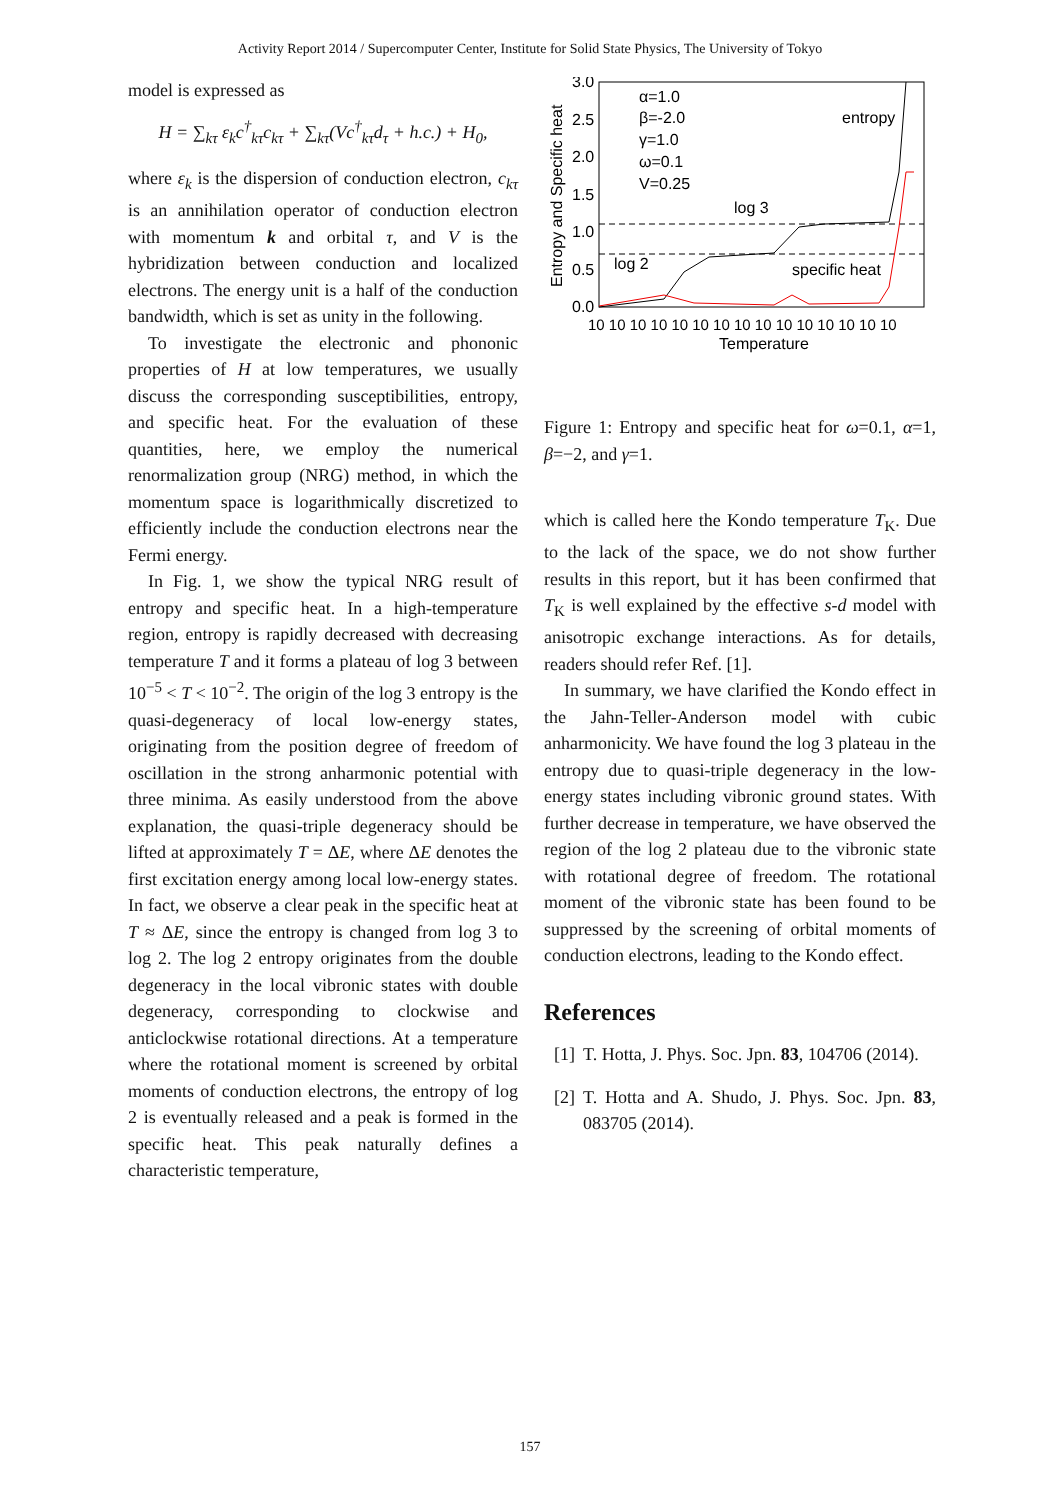Activity Report 2014 / Supercomputer Center, Institute for Solid State Physics, The University of Tokyo
model is expressed as
H = ∑<sub>kτ</sub> ε<sub>k</sub>c<sup>†</sup><sub>kτ</sub>c<sub>kτ</sub> + ∑<sub>kτ</sub>(Vc<sup>†</sup><sub>kτ</sub>d<sub>τ</sub> + h.c.) + H<sub>0</sub>,
where ε<sub>k</sub> is the dispersion of conduction electron, c<sub>kτ</sub> is an annihilation operator of conduction electron with momentum k and orbital τ, and V is the hybridization between conduction and localized electrons. The energy unit is a half of the conduction bandwidth, which is set as unity in the following.
To investigate the electronic and phononic properties of H at low temperatures, we usually discuss the corresponding susceptibilities, entropy, and specific heat. For the evaluation of these quantities, here, we employ the numerical renormalization group (NRG) method, in which the momentum space is logarithmically discretized to efficiently include the conduction electrons near the Fermi energy.
In Fig. 1, we show the typical NRG result of entropy and specific heat. In a high-temperature region, entropy is rapidly decreased with decreasing temperature T and it forms a plateau of log 3 between 10<sup>−5</sup> < T < 10<sup>−2</sup>. The origin of the log 3 entropy is the quasi-degeneracy of local low-energy states, originating from the position degree of freedom of oscillation in the strong anharmonic potential with three minima. As easily understood from the above explanation, the quasi-triple degeneracy should be lifted at approximately T = ΔE, where ΔE denotes the first excitation energy among local low-energy states. In fact, we observe a clear peak in the specific heat at T ≈ ΔE, since the entropy is changed from log 3 to log 2. The log 2 entropy originates from the double degeneracy in the local vibronic states with double degeneracy, corresponding to clockwise and anticlockwise rotational directions. At a temperature where the rotational moment is screened by orbital moments of conduction electrons, the entropy of log 2 is eventually released and a peak is formed in the specific heat. This peak naturally defines a characteristic temperature,
3.0
2.5
2.0
1.5
1.0
0.5
0.0
Entropy and Specific heat
α=1.0
β=-2.0
γ=1.0
ω=0.1
V=0.25
entropy
log 3
log 2
specific heat
10 10 10 10 10 10 10 10 10 10 10 10 10 10 10
Temperature
Figure 1: Entropy and specific heat for ω=0.1, α=1, β=−2, and γ=1.
which is called here the Kondo temperature T<sub>K</sub>. Due to the lack of the space, we do not show further results in this report, but it has been confirmed that T<sub>K</sub> is well explained by the effective s-d model with anisotropic exchange interactions. As for details, readers should refer Ref. [1].
In summary, we have clarified the Kondo effect in the Jahn-Teller-Anderson model with cubic anharmonicity. We have found the log 3 plateau in the entropy due to quasi-triple degeneracy in the low-energy states including vibronic ground states. With further decrease in temperature, we have observed the region of the log 2 plateau due to the vibronic state with rotational degree of freedom. The rotational moment of the vibronic state has been found to be suppressed by the screening of orbital moments of conduction electrons, leading to the Kondo effect.
References
[1] T. Hotta, J. Phys. Soc. Jpn. 83, 104706 (2014).
[2] T. Hotta and A. Shudo, J. Phys. Soc. Jpn. 83, 083705 (2014).
157